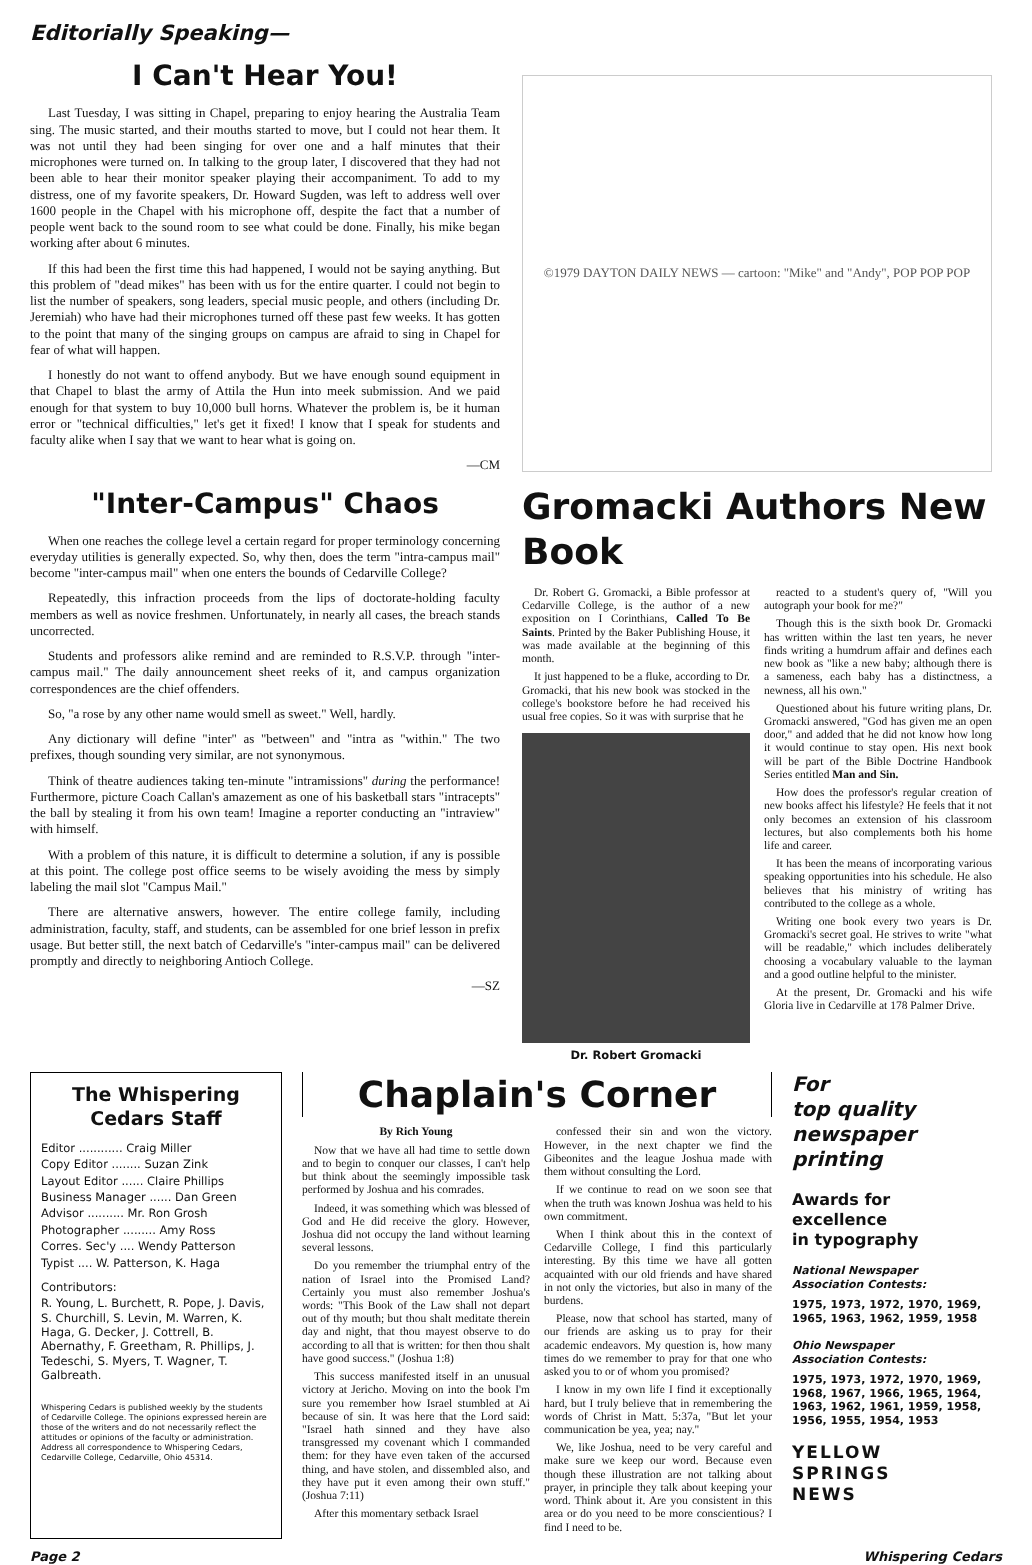Editorially Speaking—
I Can't Hear You!
Last Tuesday, I was sitting in Chapel, preparing to enjoy hearing the Australia Team sing. The music started, and their mouths started to move, but I could not hear them. It was not until they had been singing for over one and a half minutes that their microphones were turned on. In talking to the group later, I discovered that they had not been able to hear their monitor speaker playing their accompaniment. To add to my distress, one of my favorite speakers, Dr. Howard Sugden, was left to address well over 1600 people in the Chapel with his microphone off, despite the fact that a number of people went back to the sound room to see what could be done. Finally, his mike began working after about 6 minutes.
If this had been the first time this had happened, I would not be saying anything. But this problem of "dead mikes" has been with us for the entire quarter. I could not begin to list the number of speakers, song leaders, special music people, and others (including Dr. Jeremiah) who have had their microphones turned off these past few weeks. It has gotten to the point that many of the singing groups on campus are afraid to sing in Chapel for fear of what will happen.
I honestly do not want to offend anybody. But we have enough sound equipment in that Chapel to blast the army of Attila the Hun into meek submission. And we paid enough for that system to buy 10,000 bull horns. Whatever the problem is, be it human error or "technical difficulties," let's get it fixed! I know that I speak for students and faculty alike when I say that we want to hear what is going on.
—CM
"Inter-Campus" Chaos
When one reaches the college level a certain regard for proper terminology concerning everyday utilities is generally expected. So, why then, does the term "intra-campus mail" become "inter-campus mail" when one enters the bounds of Cedarville College?
Repeatedly, this infraction proceeds from the lips of doctorate-holding faculty members as well as novice freshmen. Unfortunately, in nearly all cases, the breach stands uncorrected.
Students and professors alike remind and are reminded to R.S.V.P. through "inter-campus mail." The daily announcement sheet reeks of it, and campus organization correspondences are the chief offenders.
So, "a rose by any other name would smell as sweet." Well, hardly.
Any dictionary will define "inter" as "between" and "intra as "within." The two prefixes, though sounding very similar, are not synonymous.
Think of theatre audiences taking ten-minute "intramissions" during the performance! Furthermore, picture Coach Callan's amazement as one of his basketball stars "intracepts" the ball by stealing it from his own team! Imagine a reporter conducting an "intraview" with himself.
With a problem of this nature, it is difficult to determine a solution, if any is possible at this point. The college post office seems to be wisely avoiding the mess by simply labeling the mail slot "Campus Mail."
There are alternative answers, however. The entire college family, including administration, faculty, staff, and students, can be assembled for one brief lesson in prefix usage. But better still, the next batch of Cedarville's "inter-campus mail" can be delivered promptly and directly to neighboring Antioch College.
—SZ
©1979 DAYTON DAILY NEWS — cartoon: "Mike" and "Andy", POP POP POP
Gromacki Authors New Book
Dr. Robert G. Gromacki, a Bible professor at Cedarville College, is the author of a new exposition on I Corinthians, Called To Be Saints. Printed by the Baker Publishing House, it was made available at the beginning of this month.
It just happened to be a fluke, according to Dr. Gromacki, that his new book was stocked in the college's bookstore before he had received his usual free copies. So it was with surprise that he
Dr. Robert Gromacki
reacted to a student's query of, "Will you autograph your book for me?"
Though this is the sixth book Dr. Gromacki has written within the last ten years, he never finds writing a humdrum affair and defines each new book as "like a new baby; although there is a sameness, each baby has a distinctness, a newness, all his own."
Questioned about his future writing plans, Dr. Gromacki answered, "God has given me an open door," and added that he did not know how long it would continue to stay open. His next book will be part of the Bible Doctrine Handbook Series entitled Man and Sin.
How does the professor's regular creation of new books affect his lifestyle? He feels that it not only becomes an extension of his classroom lectures, but also complements both his home life and career.
It has been the means of incorporating various speaking opportunities into his schedule. He also believes that his ministry of writing has contributed to the college as a whole.
Writing one book every two years is Dr. Gromacki's secret goal. He strives to write "what will be readable," which includes deliberately choosing a vocabulary valuable to the layman and a good outline helpful to the minister.
At the present, Dr. Gromacki and his wife Gloria live in Cedarville at 178 Palmer Drive.
The Whispering Cedars Staff
Editor ............ Craig Miller
Copy Editor ........ Suzan Zink
Layout Editor ...... Claire Phillips
Business Manager ...... Dan Green
Advisor .......... Mr. Ron Grosh
Photographer ......... Amy Ross
Corres. Sec'y .... Wendy Patterson
Typist .... W. Patterson, K. Haga
Contributors:
R. Young, L. Burchett, R. Pope, J. Davis, S. Churchill, S. Levin, M. Warren, K. Haga, G. Decker, J. Cottrell, B. Abernathy, F. Greetham, R. Phillips, J. Tedeschi, S. Myers, T. Wagner, T. Galbreath.
Whispering Cedars is published weekly by the students of Cedarville College. The opinions expressed herein are those of the writers and do not necessarily reflect the attitudes or opinions of the faculty or administration. Address all correspondence to Whispering Cedars, Cedarville College, Cedarville, Ohio 45314.
Chaplain's Corner
By Rich Young
Now that we have all had time to settle down and to begin to conquer our classes, I can't help but think about the seemingly impossible task performed by Joshua and his comrades.
Indeed, it was something which was blessed of God and He did receive the glory. However, Joshua did not occupy the land without learning several lessons.
Do you remember the triumphal entry of the nation of Israel into the Promised Land? Certainly you must also remember Joshua's words: "This Book of the Law shall not depart out of thy mouth; but thou shalt meditate therein day and night, that thou mayest observe to do according to all that is written: for then thou shalt have good success." (Joshua 1:8)
This success manifested itself in an unusual victory at Jericho. Moving on into the book I'm sure you remember how Israel stumbled at Ai because of sin. It was here that the Lord said: "Israel hath sinned and they have also transgressed my covenant which I commanded them: for they have even taken of the accursed thing, and have stolen, and dissembled also, and they have put it even among their own stuff." (Joshua 7:11)
After this momentary setback Israel
confessed their sin and won the victory. However, in the next chapter we find the Gibeonites and the league Joshua made with them without consulting the Lord.
If we continue to read on we soon see that when the truth was known Joshua was held to his own commitment.
When I think about this in the context of Cedarville College, I find this particularly interesting. By this time we have all gotten acquainted with our old friends and have shared in not only the victories, but also in many of the burdens.
Please, now that school has started, many of our friends are asking us to pray for their academic endeavors. My question is, how many times do we remember to pray for that one who asked you to or of whom you promised?
I know in my own life I find it exceptionally hard, but I truly believe that in remembering the words of Christ in Matt. 5:37a, "But let your communication be yea, yea; nay."
We, like Joshua, need to be very careful and make sure we keep our word. Because even though these illustration are not talking about prayer, in principle they talk about keeping your word. Think about it. Are you consistent in this area or do you need to be more conscientious? I find I need to be.
For
top quality
newspaper
printing
Awards for
excellence
in typography
National Newspaper
Association Contests:
1975, 1973, 1972, 1970, 1969, 1965, 1963, 1962, 1959, 1958
Ohio Newspaper
Association Contests:
1975, 1973, 1972, 1970, 1969, 1968, 1967, 1966, 1965, 1964, 1963, 1962, 1961, 1959, 1958, 1956, 1955, 1954, 1953
YELLOW
SPRINGS
NEWS
Page 2 Whispering Cedars